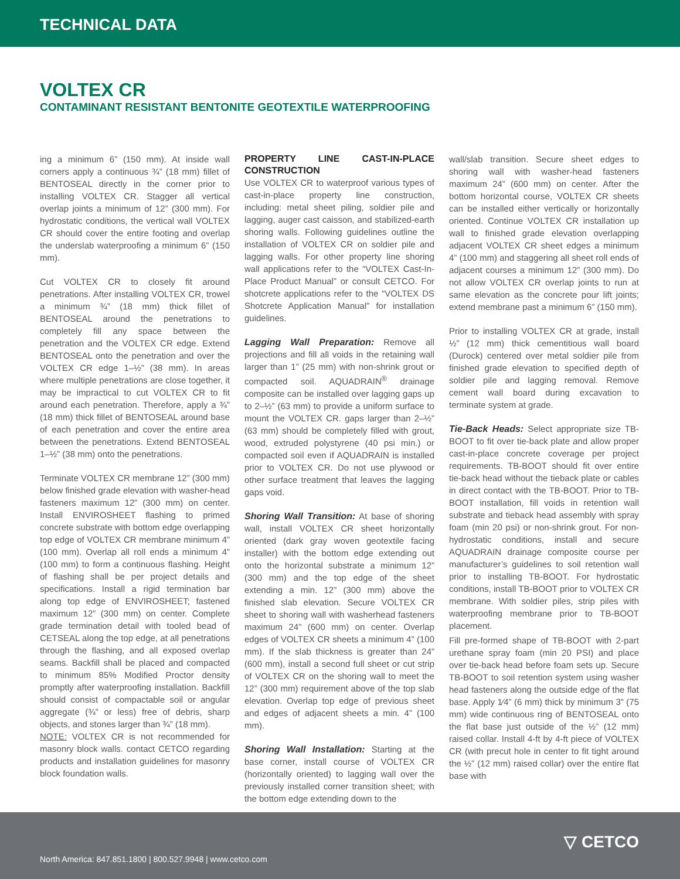TECHNICAL DATA
VOLTEX CR
CONTAMINANT RESISTANT BENTONITE GEOTEXTILE WATERPROOFING
ing a minimum 6” (150 mm). At inside wall corners apply a continuous ¾” (18 mm) fillet of BENTOSEAL directly in the corner prior to installing VOLTEX CR. Stagger all vertical overlap joints a minimum of 12” (300 mm). For hydrostatic conditions, the vertical wall VOLTEX CR should cover the entire footing and overlap the underslab waterproofing a minimum 6” (150 mm).
Cut VOLTEX CR to closely fit around penetrations. After installing VOLTEX CR, trowel a minimum ¾” (18 mm) thick fillet of BENTOSEAL around the penetrations to completely fill any space between the penetration and the VOLTEX CR edge. Extend BENTOSEAL onto the penetration and over the VOLTEX CR edge 1–½” (38 mm). In areas where multiple penetrations are close together, it may be impractical to cut VOLTEX CR to fit around each penetration. Therefore, apply a ¾” (18 mm) thick fillet of BENTOSEAL around base of each penetration and cover the entire area between the penetrations. Extend BENTOSEAL 1–½” (38 mm) onto the penetrations.
Terminate VOLTEX CR membrane 12” (300 mm) below finished grade elevation with washer-head fasteners maximum 12” (300 mm) on center. Install ENVIROSHEET flashing to primed concrete substrate with bottom edge overlapping top edge of VOLTEX CR membrane minimum 4” (100 mm). Overlap all roll ends a minimum 4” (100 mm) to form a continuous flashing. Height of flashing shall be per project details and specifications. Install a rigid termination bar along top edge of ENVIROSHEET; fastened maximum 12” (300 mm) on center. Complete grade termination detail with tooled bead of CETSEAL along the top edge, at all penetrations through the flashing, and all exposed overlap seams. Backfill shall be placed and compacted to minimum 85% Modified Proctor density promptly after waterproofing installation. Backfill should consist of compactable soil or angular aggregate (¾” or less) free of debris, sharp objects, and stones larger than ¾” (18 mm).
NOTE: VOLTEX CR is not recommended for masonry block walls. contact CETCO regarding products and installation guidelines for masonry block foundation walls.
PROPERTY LINE CAST-IN-PLACE CONSTRUCTION
Use VOLTEX CR to waterproof various types of cast-in-place property line construction, including: metal sheet piling, soldier pile and lagging, auger cast caisson, and stabilized-earth shoring walls. Following guidelines outline the installation of VOLTEX CR on soldier pile and lagging walls. For other property line shoring wall applications refer to the “VOLTEX Cast-In-Place Product Manual” or consult CETCO. For shotcrete applications refer to the “VOLTEX DS Shotcrete Application Manual” for installation guidelines.
Lagging Wall Preparation: Remove all projections and fill all voids in the retaining wall larger than 1” (25 mm) with non-shrink grout or compacted soil. AQUADRAIN<sup>®</sup> drainage composite can be installed over lagging gaps up to 2–½” (63 mm) to provide a uniform surface to mount the VOLTEX CR. gaps larger than 2–½” (63 mm) should be completely filled with grout, wood, extruded polystyrene (40 psi min.) or compacted soil even if AQUADRAIN is installed prior to VOLTEX CR. Do not use plywood or other surface treatment that leaves the lagging gaps void.
Shoring Wall Transition: At base of shoring wall, install VOLTEX CR sheet horizontally oriented (dark gray woven geotextile facing installer) with the bottom edge extending out onto the horizontal substrate a minimum 12” (300 mm) and the top edge of the sheet extending a min. 12” (300 mm) above the finished slab elevation. Secure VOLTEX CR sheet to shoring wall with washerhead fasteners maximum 24” (600 mm) on center. Overlap edges of VOLTEX CR sheets a minimum 4” (100 mm). If the slab thickness is greater than 24” (600 mm), install a second full sheet or cut strip of VOLTEX CR on the shoring wall to meet the 12” (300 mm) requirement above of the top slab elevation. Overlap top edge of previous sheet and edges of adjacent sheets a min. 4” (100 mm).
Shoring Wall Installation: Starting at the base corner, install course of VOLTEX CR (horizontally oriented) to lagging wall over the previously installed corner transition sheet; with the bottom edge extending down to the
wall/slab transition. Secure sheet edges to shoring wall with washer-head fasteners maximum 24” (600 mm) on center. After the bottom horizontal course, VOLTEX CR sheets can be installed either vertically or horizontally oriented. Continue VOLTEX CR installation up wall to finished grade elevation overlapping adjacent VOLTEX CR sheet edges a minimum 4” (100 mm) and staggering all sheet roll ends of adjacent courses a minimum 12” (300 mm). Do not allow VOLTEX CR overlap joints to run at same elevation as the concrete pour lift joints; extend membrane past a minimum 6” (150 mm).
Prior to installing VOLTEX CR at grade, install ½” (12 mm) thick cementitious wall board (Durock) centered over metal soldier pile from finished grade elevation to specified depth of soldier pile and lagging removal. Remove cement wall board during excavation to terminate system at grade.
Tie-Back Heads: Select appropriate size TB-BOOT to fit over tie-back plate and allow proper cast-in-place concrete coverage per project requirements. TB-BOOT should fit over entire tie-back head without the tieback plate or cables in direct contact with the TB-BOOT. Prior to TB-BOOT installation, fill voids in retention wall substrate and tieback head assembly with spray foam (min 20 psi) or non-shrink grout. For non-hydrostatic conditions, install and secure AQUADRAIN drainage composite course per manufacturer’s guidelines to soil retention wall prior to installing TB-BOOT. For hydrostatic conditions, install TB-BOOT prior to VOLTEX CR membrane. With soldier piles, strip piles with waterproofing membrane prior to TB-BOOT placement.
Fill pre-formed shape of TB-BOOT with 2-part urethane spray foam (min 20 PSI) and place over tie-back head before foam sets up. Secure TB-BOOT to soil retention system using washer head fasteners along the outside edge of the flat base. Apply 1⁄4” (6 mm) thick by minimum 3” (75 mm) wide continuous ring of BENTOSEAL onto the flat base just outside of the ½” (12 mm) raised collar. Install 4-ft by 4-ft piece of VOLTEX CR (with precut hole in center to fit tight around the ½” (12 mm) raised collar) over the entire flat base with
North America: 847.851.1800 | 800.527.9948 | www.cetco.com
▽ CETCO